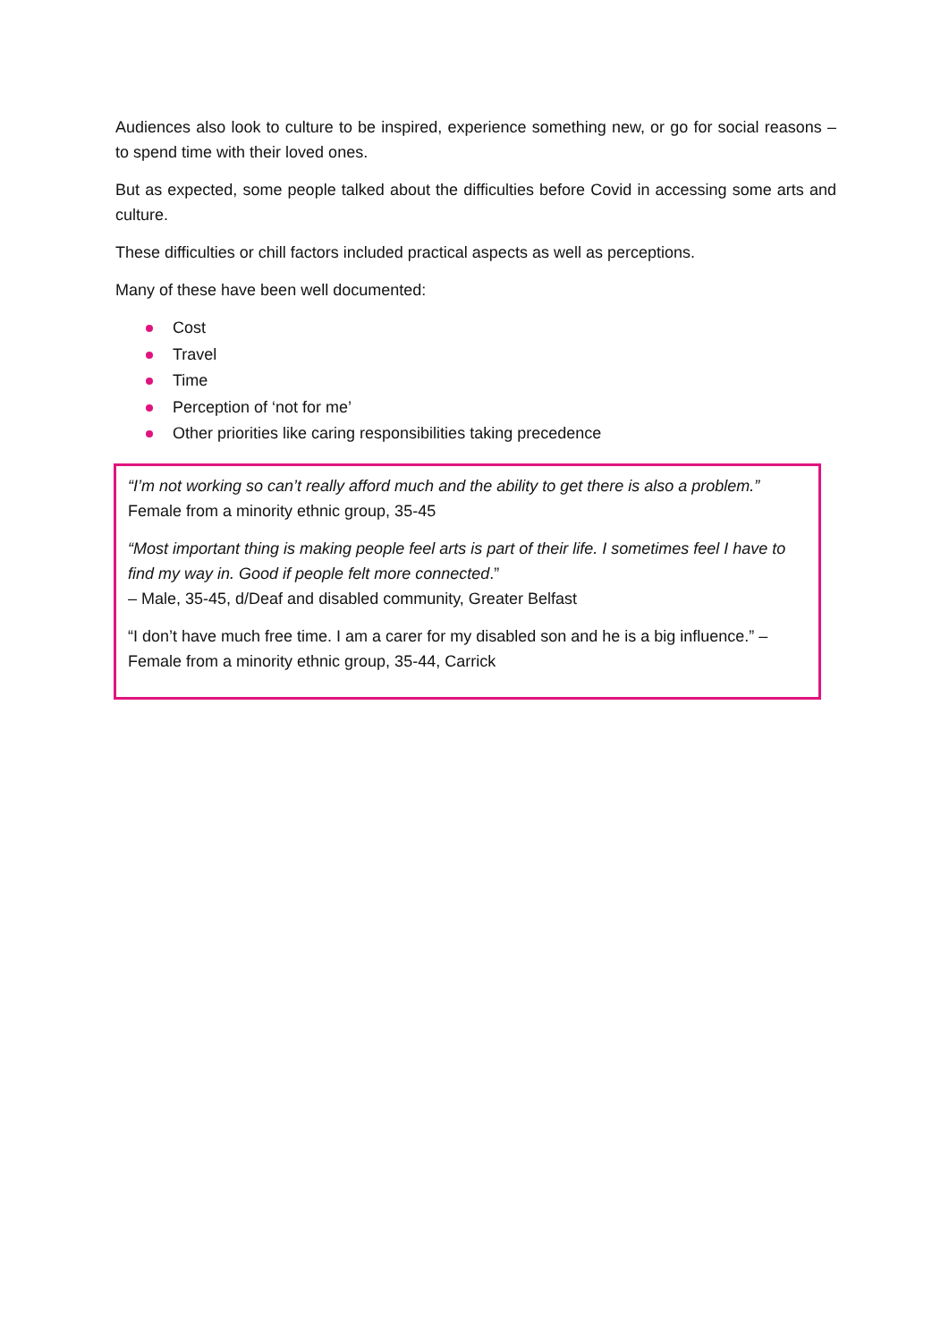Audiences also look to culture to be inspired, experience something new, or go for social reasons – to spend time with their loved ones.
But as expected, some people talked about the difficulties before Covid in accessing some arts and culture.
These difficulties or chill factors included practical aspects as well as perceptions.
Many of these have been well documented:
Cost
Travel
Time
Perception of ‘not for me’
Other priorities like caring responsibilities taking precedence
“I’m not working so can’t really afford much and the ability to get there is also a problem.” Female from a minority ethnic group, 35-45
“Most important thing is making people feel arts is part of their life. I sometimes feel I have to find my way in. Good if people felt more connected.”
– Male, 35-45, d/Deaf and disabled community, Greater Belfast
“I don’t have much free time. I am a carer for my disabled son and he is a big influence.” – Female from a minority ethnic group, 35-44, Carrick